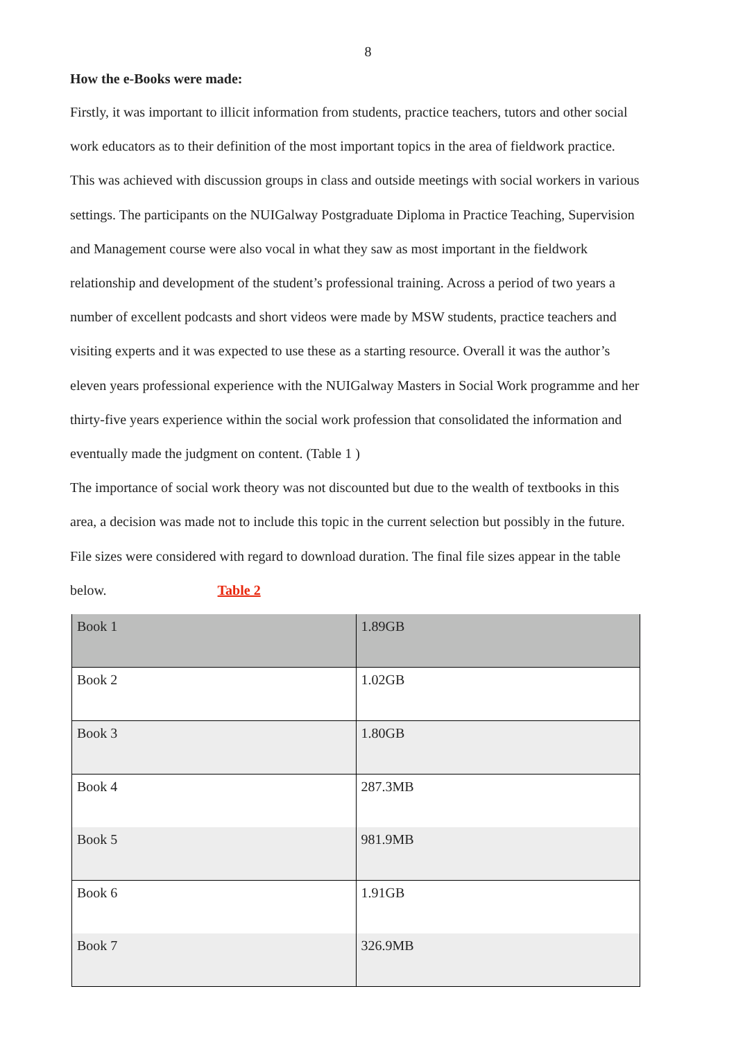8
How the e-Books were made:
Firstly, it was important to illicit information from students, practice teachers, tutors and other social work educators as to their definition of the most important topics in the area of fieldwork practice. This was achieved with discussion groups in class and outside meetings with social workers in various settings. The participants on the NUIGalway Postgraduate Diploma in Practice Teaching, Supervision and Management course were also vocal in what they saw as most important in the fieldwork relationship and development of the student’s professional training. Across a period of two years a number of excellent podcasts and short videos were made by MSW students, practice teachers and visiting experts and it was expected to use these as a starting resource. Overall it was the author’s eleven years professional experience with the NUIGalway Masters in Social Work programme and her thirty-five years experience within the social work profession that consolidated the information and eventually made the judgment on content. (Table 1 )
The importance of social work theory was not discounted but due to the wealth of textbooks in this area, a decision was made not to include this topic in the current selection but possibly in the future. File sizes were considered with regard to download duration. The final file sizes appear in the table below. Table 2
| Book 1 | 1.89GB |
| Book 2 | 1.02GB |
| Book 3 | 1.80GB |
| Book 4 | 287.3MB |
| Book 5 | 981.9MB |
| Book 6 | 1.91GB |
| Book 7 | 326.9MB |